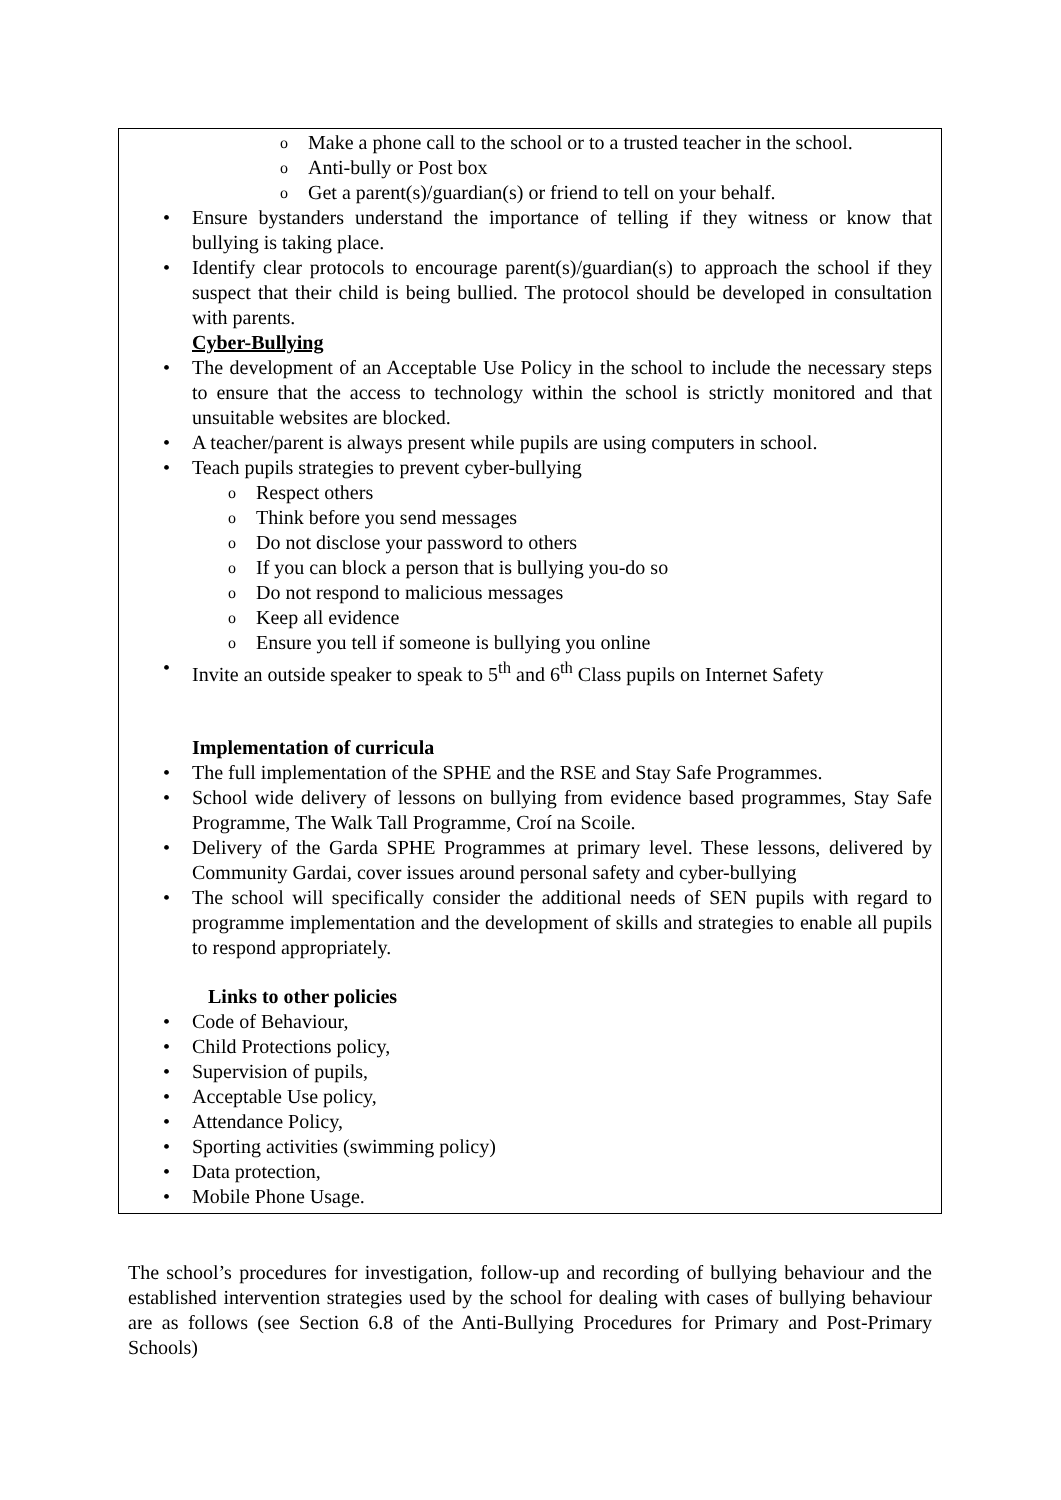Make a phone call to the school or to a trusted teacher in the school.
Anti-bully or Post box
Get a parent(s)/guardian(s) or friend to tell on your behalf.
Ensure bystanders understand the importance of telling if they witness or know that bullying is taking place.
Identify clear protocols to encourage parent(s)/guardian(s) to approach the school if they suspect that their child is being bullied. The protocol should be developed in consultation with parents.
Cyber-Bullying
The development of an Acceptable Use Policy in the school to include the necessary steps to ensure that the access to technology within the school is strictly monitored and that unsuitable websites are blocked.
A teacher/parent is always present while pupils are using computers in school.
Teach pupils strategies to prevent cyber-bullying
Respect others
Think before you send messages
Do not disclose your password to others
If you can block a person that is bullying you-do so
Do not respond to malicious messages
Keep all evidence
Ensure you tell if someone is bullying you online
Invite an outside speaker to speak to 5<sup>th</sup> and 6<sup>th</sup> Class pupils on Internet Safety
Implementation of curricula
The full implementation of the SPHE and the RSE and Stay Safe Programmes.
School wide delivery of lessons on bullying from evidence based programmes, Stay Safe Programme, The Walk Tall Programme, Croí na Scoile.
Delivery of the Garda SPHE Programmes at primary level. These lessons, delivered by Community Gardai, cover issues around personal safety and cyber-bullying
The school will specifically consider the additional needs of SEN pupils with regard to programme implementation and the development of skills and strategies to enable all pupils to respond appropriately.
Links to other policies
Code of Behaviour,
Child Protections policy,
Supervision of pupils,
Acceptable Use policy,
Attendance Policy,
Sporting activities (swimming policy)
Data protection,
Mobile Phone Usage.
The school’s procedures for investigation, follow-up and recording of bullying behaviour and the established intervention strategies used by the school for dealing with cases of bullying behaviour are as follows (see Section 6.8 of the Anti-Bullying Procedures for Primary and Post-Primary Schools)